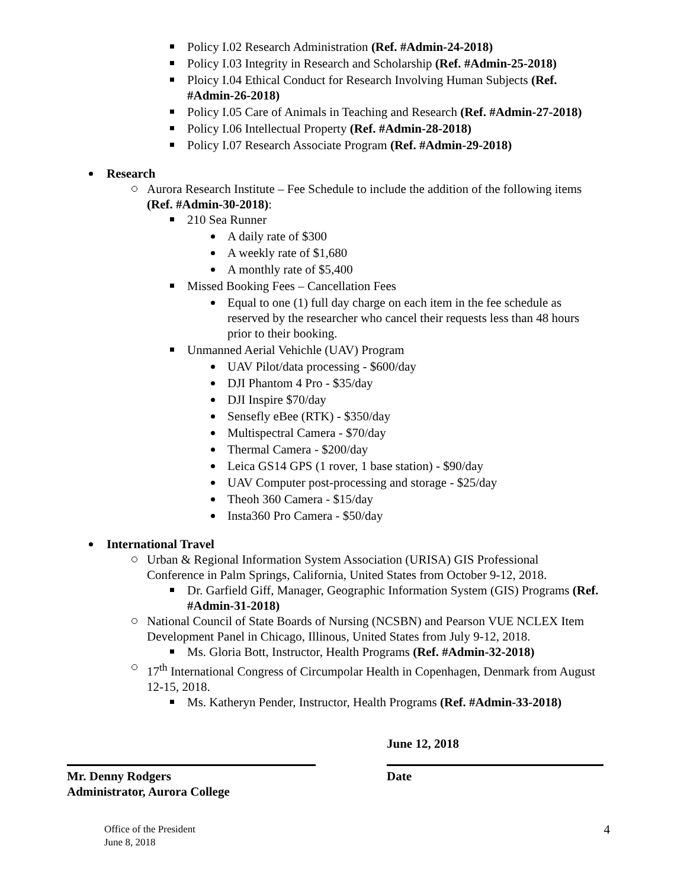Policy I.02 Research Administration (Ref. #Admin-24-2018)
Policy I.03 Integrity in Research and Scholarship (Ref. #Admin-25-2018)
Ploicy I.04 Ethical Conduct for Research Involving Human Subjects (Ref. #Admin-26-2018)
Policy I.05 Care of Animals in Teaching and Research (Ref. #Admin-27-2018)
Policy I.06 Intellectual Property (Ref. #Admin-28-2018)
Policy I.07 Research Associate Program (Ref. #Admin-29-2018)
Research
Aurora Research Institute – Fee Schedule to include the addition of the following items (Ref. #Admin-30-2018):
210 Sea Runner
A daily rate of $300
A weekly rate of $1,680
A monthly rate of $5,400
Missed Booking Fees – Cancellation Fees
Equal to one (1) full day charge on each item in the fee schedule as reserved by the researcher who cancel their requests less than 48 hours prior to their booking.
Unmanned Aerial Vehichle (UAV) Program
UAV Pilot/data processing - $600/day
DJI Phantom 4 Pro - $35/day
DJI Inspire $70/day
Sensefly eBee (RTK) - $350/day
Multispectral Camera - $70/day
Thermal Camera - $200/day
Leica GS14 GPS (1 rover, 1 base station) - $90/day
UAV Computer post-processing and storage - $25/day
Theoh 360 Camera - $15/day
Insta360 Pro Camera - $50/day
International Travel
Urban & Regional Information System Association (URISA) GIS Professional Conference in Palm Springs, California, United States from October 9-12, 2018.
Dr. Garfield Giff, Manager, Geographic Information System (GIS) Programs (Ref. #Admin-31-2018)
National Council of State Boards of Nursing (NCSBN) and Pearson VUE NCLEX Item Development Panel in Chicago, Illinous, United States from July 9-12, 2018.
Ms. Gloria Bott, Instructor, Health Programs (Ref. #Admin-32-2018)
17<sup>th</sup> International Congress of Circumpolar Health in Copenhagen, Denmark from August 12-15, 2018.
Ms. Katheryn Pender, Instructor, Health Programs (Ref. #Admin-33-2018)
Mr. Denny Rodgers
Administrator, Aurora College
June 12, 2018
Date
Office of the President
June 8, 2018
4